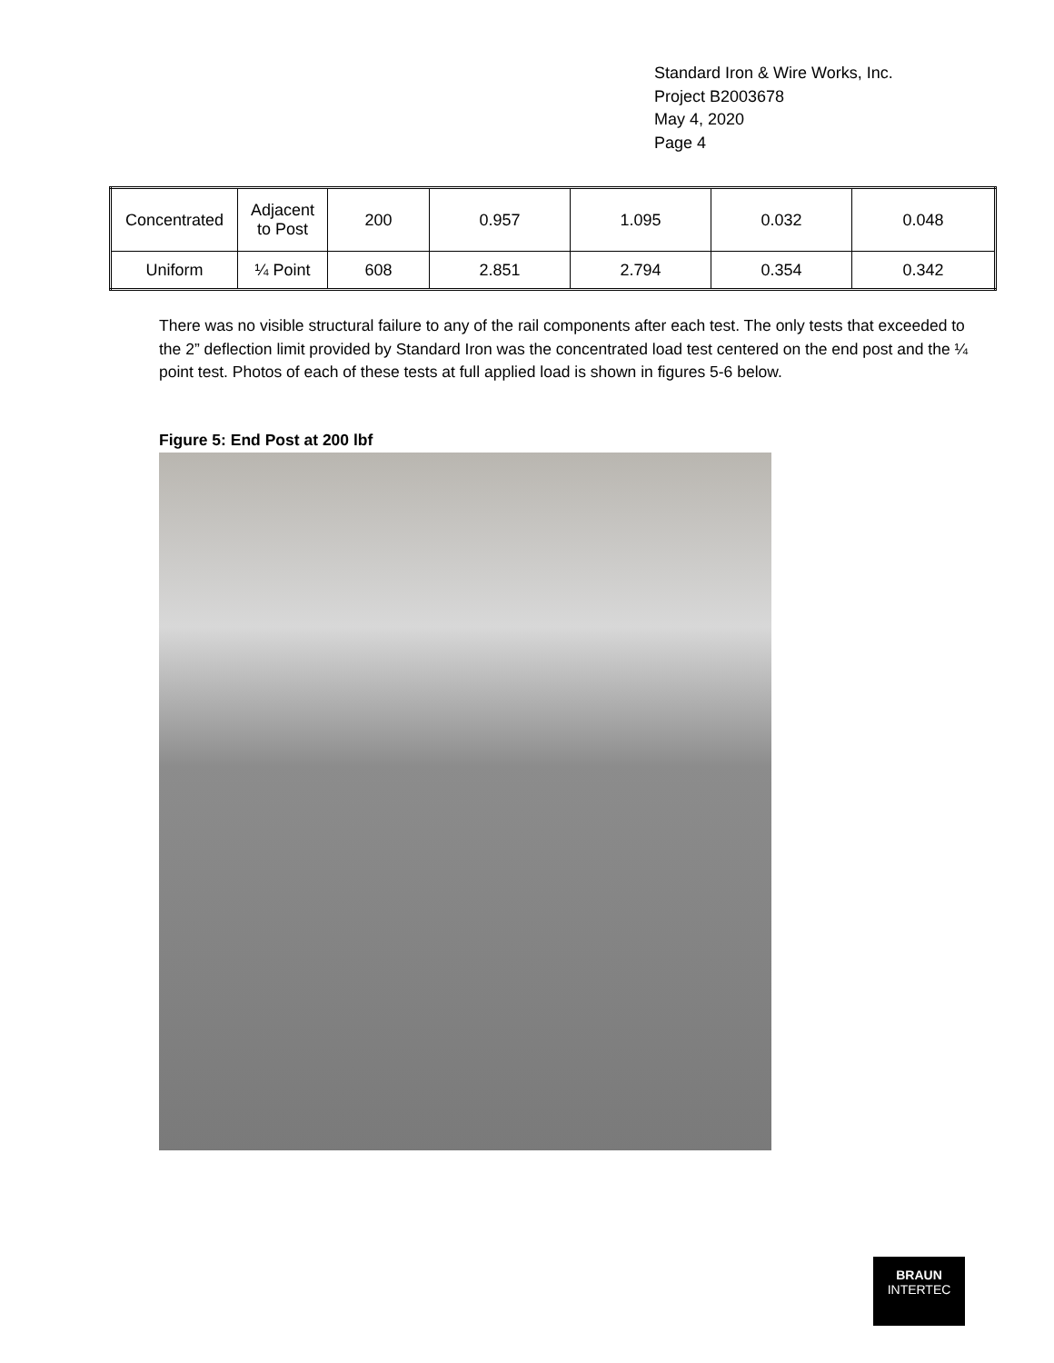Standard Iron & Wire Works, Inc.
Project B2003678
May 4, 2020
Page 4
| Concentrated | Adjacent to Post | 200 | 0.957 | 1.095 | 0.032 | 0.048 |
| Uniform | ¼ Point | 608 | 2.851 | 2.794 | 0.354 | 0.342 |
There was no visible structural failure to any of the rail components after each test. The only tests that exceeded to the 2” deflection limit provided by Standard Iron was the concentrated load test centered on the end post and the ¼ point test. Photos of each of these tests at full applied load is shown in figures 5-6 below.
Figure 5: End Post at 200 lbf
BRAUN
INTERTEC